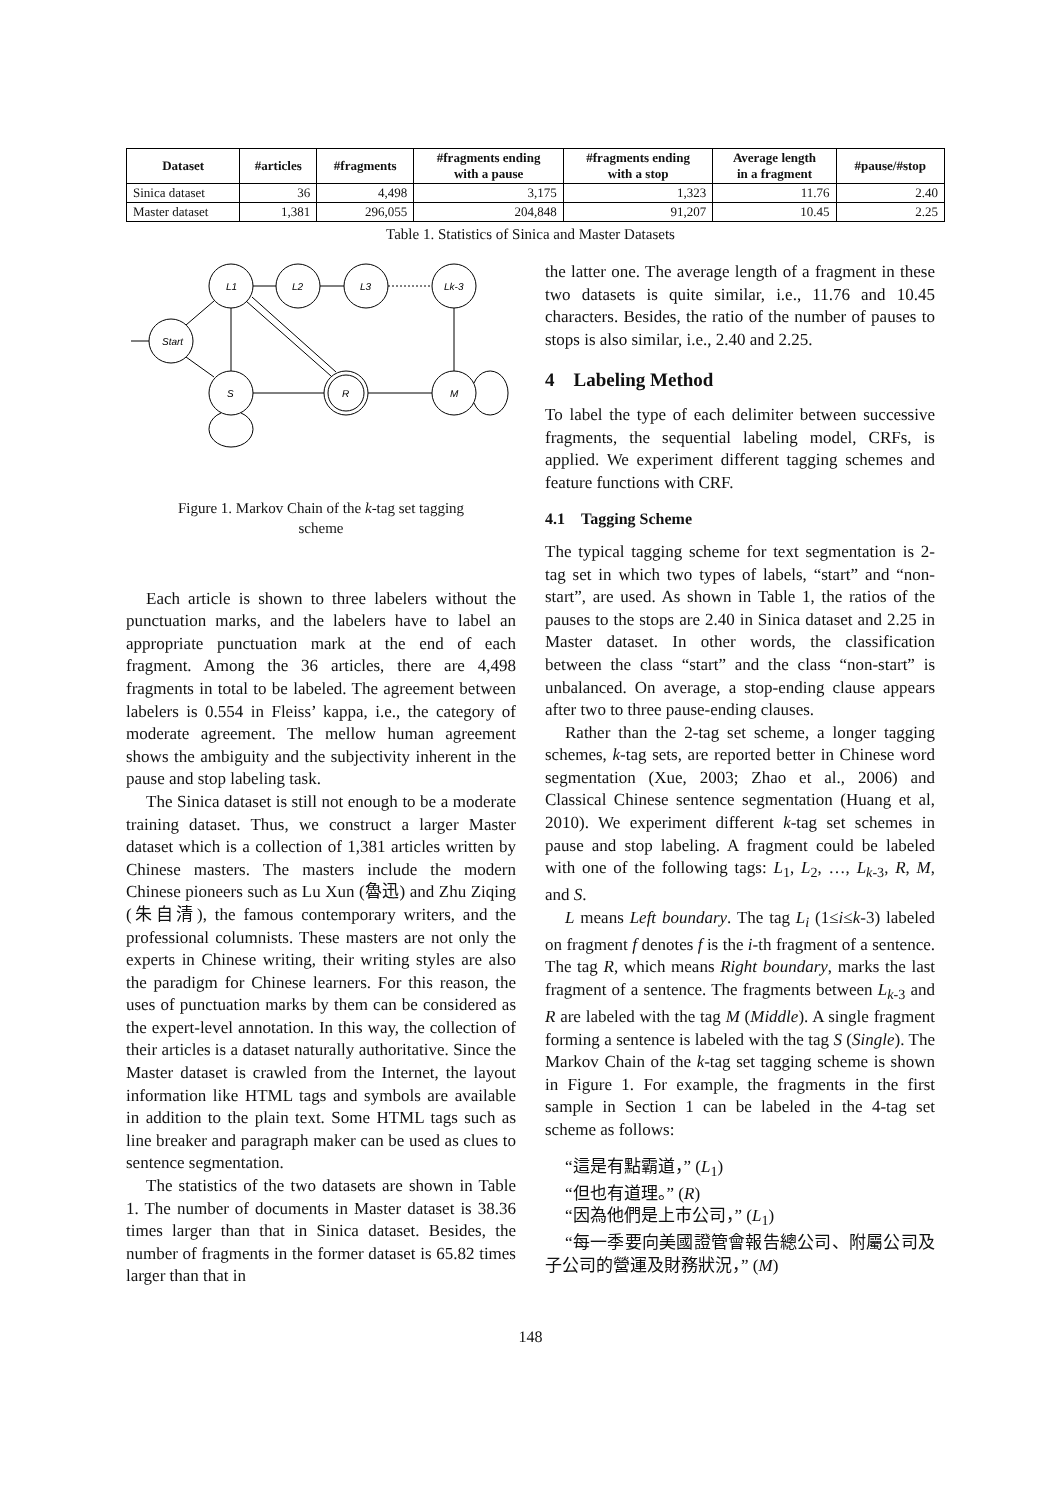| Dataset | #articles | #fragments | #fragments ending with a pause | #fragments ending with a stop | Average length in a fragment | #pause/#stop |
| --- | --- | --- | --- | --- | --- | --- |
| Sinica dataset | 36 | 4,498 | 3,175 | 1,323 | 11.76 | 2.40 |
| Master dataset | 1,381 | 296,055 | 204,848 | 91,207 | 10.45 | 2.25 |
Table 1. Statistics of Sinica and Master Datasets
Start
L1
L2
L3
Lk-3
S
R
M
Figure 1. Markov Chain of the k-tag set tagging
scheme
Each article is shown to three labelers without the punctuation marks, and the labelers have to label an appropriate punctuation mark at the end of each fragment. Among the 36 articles, there are 4,498 fragments in total to be labeled. The agreement between labelers is 0.554 in Fleiss’ kappa, i.e., the category of moderate agreement. The mellow human agreement shows the ambiguity and the subjectivity inherent in the pause and stop labeling task.
The Sinica dataset is still not enough to be a moderate training dataset. Thus, we construct a larger Master dataset which is a collection of 1,381 articles written by Chinese masters. The masters include the modern Chinese pioneers such as Lu Xun (魯迅) and Zhu Ziqing (朱自清), the famous contemporary writers, and the professional columnists. These masters are not only the experts in Chinese writing, their writing styles are also the paradigm for Chinese learners. For this reason, the uses of punctuation marks by them can be considered as the expert-level annotation. In this way, the collection of their articles is a dataset naturally authoritative. Since the Master dataset is crawled from the Internet, the layout information like HTML tags and symbols are available in addition to the plain text. Some HTML tags such as line breaker and paragraph maker can be used as clues to sentence segmentation.
The statistics of the two datasets are shown in Table 1. The number of documents in Master dataset is 38.36 times larger than that in Sinica dataset. Besides, the number of fragments in the former dataset is 65.82 times larger than that in
the latter one. The average length of a fragment in these two datasets is quite similar, i.e., 11.76 and 10.45 characters. Besides, the ratio of the number of pauses to stops is also similar, i.e., 2.40 and 2.25.
4 Labeling Method
To label the type of each delimiter between successive fragments, the sequential labeling model, CRFs, is applied. We experiment different tagging schemes and feature functions with CRF.
4.1 Tagging Scheme
The typical tagging scheme for text segmentation is 2-tag set in which two types of labels, “start” and “non-start”, are used. As shown in Table 1, the ratios of the pauses to the stops are 2.40 in Sinica dataset and 2.25 in Master dataset. In other words, the classification between the class “start” and the class “non-start” is unbalanced. On average, a stop-ending clause appears after two to three pause-ending clauses.
Rather than the 2-tag set scheme, a longer tagging schemes, k-tag sets, are reported better in Chinese word segmentation (Xue, 2003; Zhao et al., 2006) and Classical Chinese sentence segmentation (Huang et al, 2010). We experiment different k-tag set schemes in pause and stop labeling. A fragment could be labeled with one of the following tags: L<sub>1</sub>, L<sub>2</sub>, …, L<sub>k-3</sub>, R, M, and S.
L means Left boundary. The tag L<sub>i</sub> (1≤i≤k-3) labeled on fragment f denotes f is the i-th fragment of a sentence. The tag R, which means Right boundary, marks the last fragment of a sentence. The fragments between L<sub>k-3</sub> and R are labeled with the tag M (Middle). A single fragment forming a sentence is labeled with the tag S (Single). The Markov Chain of the k-tag set tagging scheme is shown in Figure 1. For example, the fragments in the first sample in Section 1 can be labeled in the 4-tag set scheme as follows:
“這是有點霸道，” (L<sub>1</sub>)
“但也有道理。” (R)
“因為他們是上市公司，” (L<sub>1</sub>)
“每一季要向美國證管會報告總公司、附屬公司及子公司的營運及財務狀況，” (M)
148